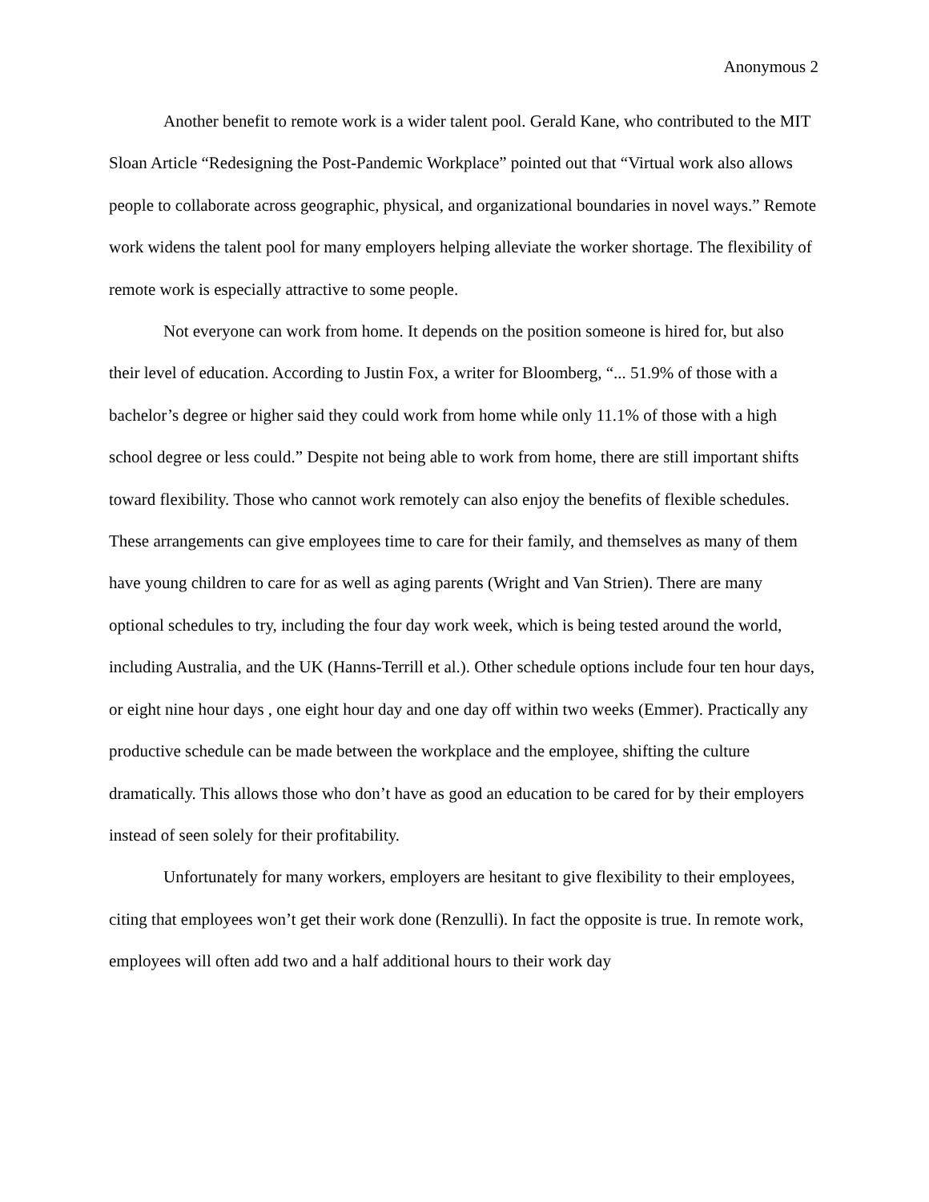Anonymous 2
Another benefit to remote work is a wider talent pool. Gerald Kane, who contributed to the MIT Sloan Article “Redesigning the Post-Pandemic Workplace” pointed out that “Virtual work also allows people to collaborate across geographic, physical, and organizational boundaries in novel ways.” Remote work widens the talent pool for many employers helping alleviate the worker shortage. The flexibility of remote work is especially attractive to some people.
Not everyone can work from home. It depends on the position someone is hired for, but also their level of education. According to Justin Fox, a writer for Bloomberg, “... 51.9% of those with a bachelor’s degree or higher said they could work from home while only 11.1% of those with a high school degree or less could.” Despite not being able to work from home, there are still important shifts toward flexibility. Those who cannot work remotely can also enjoy the benefits of flexible schedules. These arrangements can give employees time to care for their family, and themselves as many of them have young children to care for as well as aging parents (Wright and Van Strien). There are many optional schedules to try, including the four day work week, which is being tested around the world, including Australia, and the UK (Hanns-Terrill et al.). Other schedule options include four ten hour days, or eight nine hour days , one eight hour day and one day off within two weeks (Emmer). Practically any productive schedule can be made between the workplace and the employee, shifting the culture dramatically. This allows those who don’t have as good an education to be cared for by their employers instead of seen solely for their profitability.
Unfortunately for many workers, employers are hesitant to give flexibility to their employees, citing that employees won’t get their work done (Renzulli). In fact the opposite is true. In remote work, employees will often add two and a half additional hours to their work day